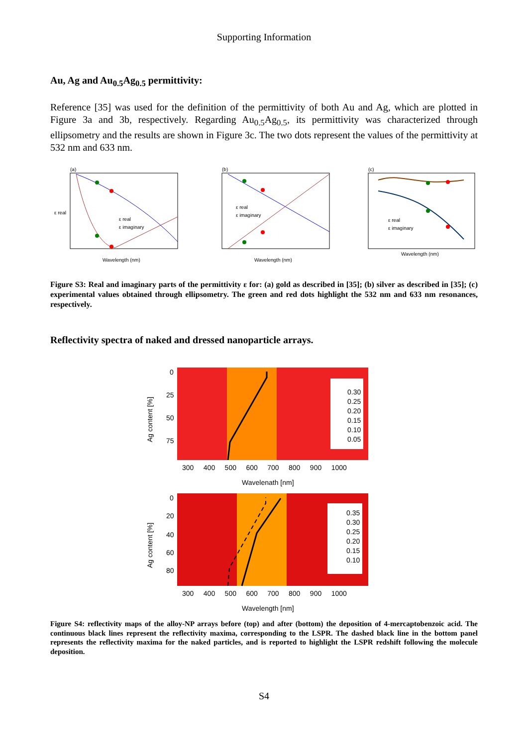Supporting Information
Au, Ag and Au<sub>0.5</sub>Ag<sub>0.5</sub> permittivity:
Reference [35] was used for the definition of the permittivity of both Au and Ag, which are plotted in Figure 3a and 3b, respectively. Regarding Au<sub>0.5</sub>Ag<sub>0.5</sub>, its permittivity was characterized through ellipsometry and the results are shown in Figure 3c. The two dots represent the values of the permittivity at 532 nm and 633 nm.
(a)
ε real
ε imaginary
Wavelength (nm)
ε real
(b)
ε real
ε imaginary
Wavelength (nm)
(c)
ε real
ε imaginary
Wavelength (nm)
Figure S3: Real and imaginary parts of the permittivity ε for: (a) gold as described in [35]; (b) silver as described in [35]; (c) experimental values obtained through ellipsometry. The green and red dots highlight the 532 nm and 633 nm resonances, respectively.
Reflectivity spectra of naked and dressed nanoparticle arrays.
0.30
0.25
0.20
0.15
0.10
0.05
0
25
50
75
300 400 500 600 700 800 900 1000
Wavelenath [nm]
Ag content [%]
0.35
0.30
0.25
0.20
0.15
0.10
0
20
40
60
80
300 400 500 600 700 800 900 1000
Wavelength [nm]
Ag content [%]
Figure S4: reflectivity maps of the alloy-NP arrays before (top) and after (bottom) the deposition of 4-mercaptobenzoic acid. The continuous black lines represent the reflectivity maxima, corresponding to the LSPR. The dashed black line in the bottom panel represents the reflectivity maxima for the naked particles, and is reported to highlight the LSPR redshift following the molecule deposition.
S4